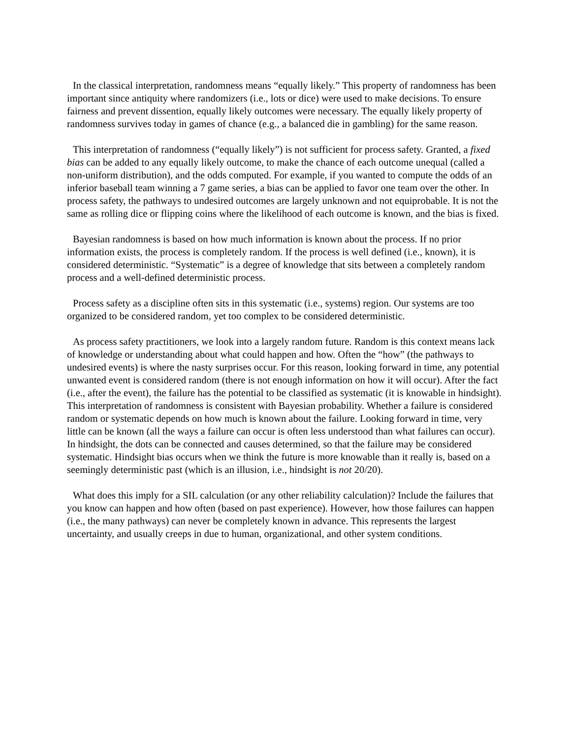In the classical interpretation, randomness means “equally likely.” This property of randomness has been important since antiquity where randomizers (i.e., lots or dice) were used to make decisions. To ensure fairness and prevent dissention, equally likely outcomes were necessary. The equally likely property of randomness survives today in games of chance (e.g., a balanced die in gambling) for the same reason.
This interpretation of randomness (“equally likely”) is not sufficient for process safety. Granted, a fixed bias can be added to any equally likely outcome, to make the chance of each outcome unequal (called a non-uniform distribution), and the odds computed. For example, if you wanted to compute the odds of an inferior baseball team winning a 7 game series, a bias can be applied to favor one team over the other. In process safety, the pathways to undesired outcomes are largely unknown and not equiprobable. It is not the same as rolling dice or flipping coins where the likelihood of each outcome is known, and the bias is fixed.
Bayesian randomness is based on how much information is known about the process. If no prior information exists, the process is completely random. If the process is well defined (i.e., known), it is considered deterministic. “Systematic” is a degree of knowledge that sits between a completely random process and a well-defined deterministic process.
Process safety as a discipline often sits in this systematic (i.e., systems) region. Our systems are too organized to be considered random, yet too complex to be considered deterministic.
As process safety practitioners, we look into a largely random future. Random is this context means lack of knowledge or understanding about what could happen and how. Often the “how” (the pathways to undesired events) is where the nasty surprises occur. For this reason, looking forward in time, any potential unwanted event is considered random (there is not enough information on how it will occur). After the fact (i.e., after the event), the failure has the potential to be classified as systematic (it is knowable in hindsight). This interpretation of randomness is consistent with Bayesian probability. Whether a failure is considered random or systematic depends on how much is known about the failure. Looking forward in time, very little can be known (all the ways a failure can occur is often less understood than what failures can occur). In hindsight, the dots can be connected and causes determined, so that the failure may be considered systematic. Hindsight bias occurs when we think the future is more knowable than it really is, based on a seemingly deterministic past (which is an illusion, i.e., hindsight is not 20/20).
What does this imply for a SIL calculation (or any other reliability calculation)? Include the failures that you know can happen and how often (based on past experience). However, how those failures can happen (i.e., the many pathways) can never be completely known in advance. This represents the largest uncertainty, and usually creeps in due to human, organizational, and other system conditions.